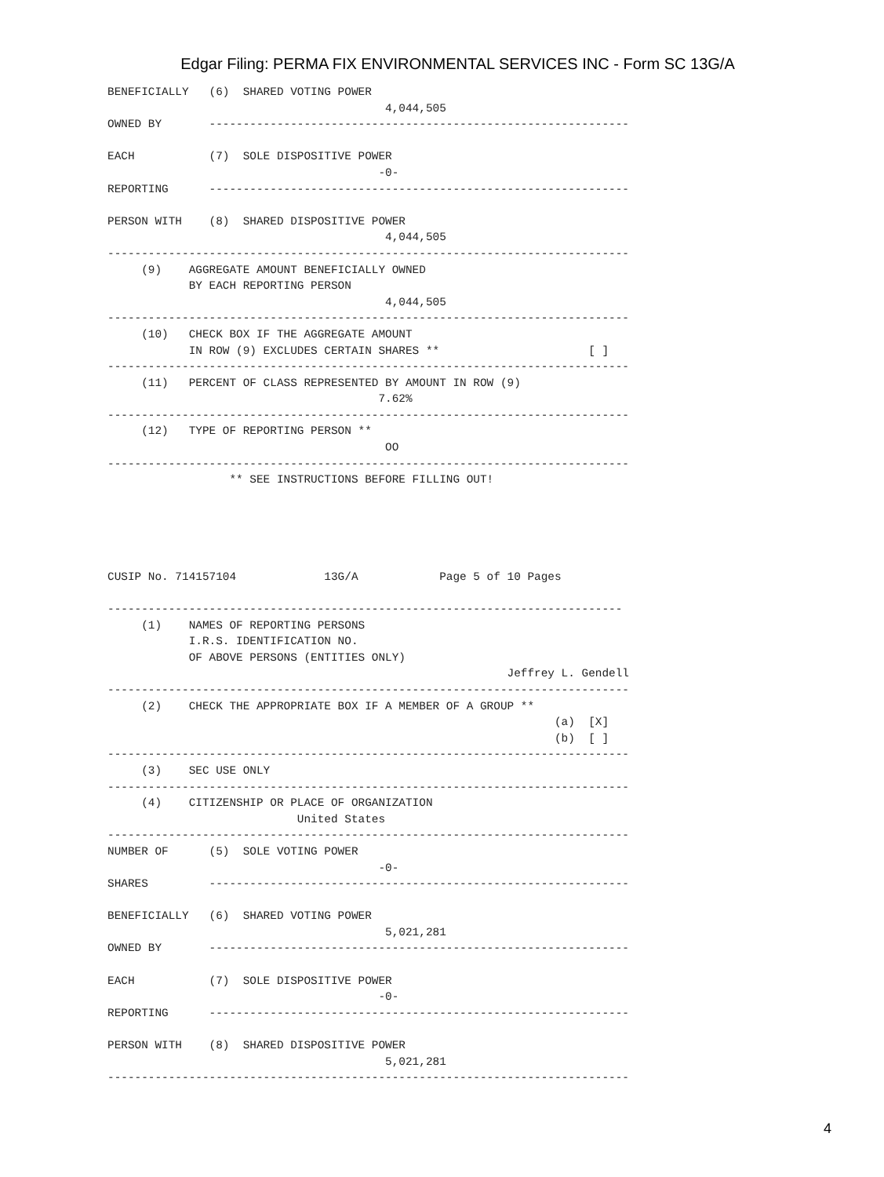Edgar Filing: PERMA FIX ENVIRONMENTAL SERVICES INC - Form SC 13G/A
BENEFICIALLY   (6)  SHARED VOTING POWER
                                         4,044,505
OWNED BY       --------------------------------------------------------------

EACH           (7)  SOLE DISPOSITIVE POWER
                                        -0-
REPORTING      --------------------------------------------------------------

PERSON WITH    (8)  SHARED DISPOSITIVE POWER
                                         4,044,505
-----------------------------------------------------------------------------
     (9)    AGGREGATE AMOUNT BENEFICIALLY OWNED
            BY EACH REPORTING PERSON
                                         4,044,505
-----------------------------------------------------------------------------
     (10)   CHECK BOX IF THE AGGREGATE AMOUNT
            IN ROW (9) EXCLUDES CERTAIN SHARES **                      [ ]
-----------------------------------------------------------------------------
     (11)   PERCENT OF CLASS REPRESENTED BY AMOUNT IN ROW (9)
                                        7.62%
-----------------------------------------------------------------------------
     (12)   TYPE OF REPORTING PERSON **
                                         OO
-----------------------------------------------------------------------------
                  ** SEE INSTRUCTIONS BEFORE FILLING OUT!





CUSIP No. 714157104             13G/A            Page 5 of 10 Pages

----------------------------------------------------------------------------
     (1)    NAMES OF REPORTING PERSONS
            I.R.S. IDENTIFICATION NO.
            OF ABOVE PERSONS (ENTITIES ONLY)
                                                           Jeffrey L. Gendell
-----------------------------------------------------------------------------
     (2)    CHECK THE APPROPRIATE BOX IF A MEMBER OF A GROUP **
                                                                  (a)  [X]
                                                                  (b)  [ ]
-----------------------------------------------------------------------------
     (3)    SEC USE ONLY
-----------------------------------------------------------------------------
     (4)    CITIZENSHIP OR PLACE OF ORGANIZATION
                            United States
-----------------------------------------------------------------------------
NUMBER OF      (5)  SOLE VOTING POWER
                                        -0-
SHARES         --------------------------------------------------------------

BENEFICIALLY   (6)  SHARED VOTING POWER
                                         5,021,281
OWNED BY       --------------------------------------------------------------

EACH           (7)  SOLE DISPOSITIVE POWER
                                        -0-
REPORTING      --------------------------------------------------------------

PERSON WITH    (8)  SHARED DISPOSITIVE POWER
                                         5,021,281
-----------------------------------------------------------------------------
4